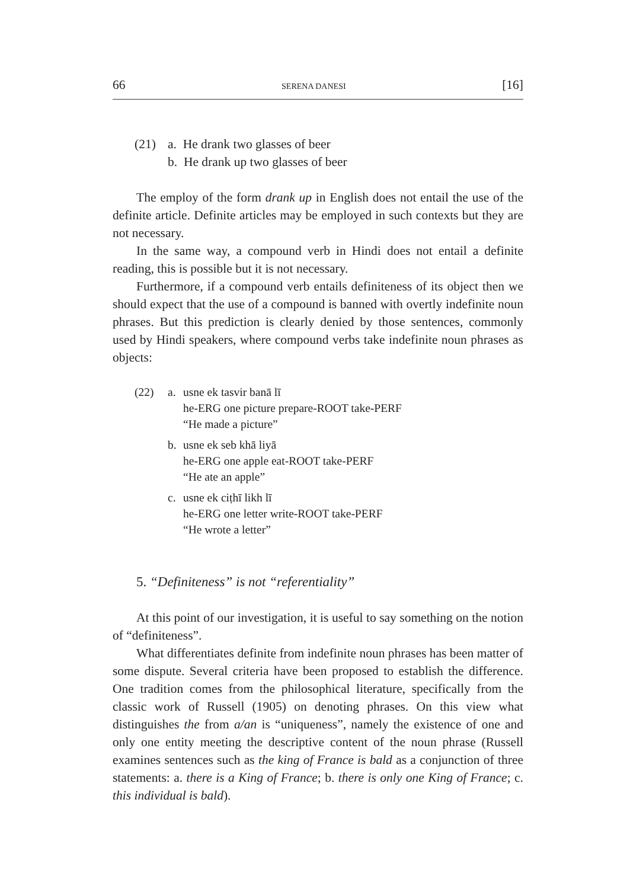66 SERENA DANESI [16]
(21) a. He drank two glasses of beer
b. He drank up two glasses of beer
The employ of the form drank up in English does not entail the use of the definite article. Definite articles may be employed in such contexts but they are not necessary.
In the same way, a compound verb in Hindi does not entail a definite reading, this is possible but it is not necessary.
Furthermore, if a compound verb entails definiteness of its object then we should expect that the use of a compound is banned with overtly indefinite noun phrases. But this prediction is clearly denied by those sentences, commonly used by Hindi speakers, where compound verbs take indefinite noun phrases as objects:
(22) a. usne ek tasvir banā lī
he-ERG one picture prepare-ROOT take-PERF
“He made a picture”
b. usne ek seb khā liyā
he-ERG one apple eat-ROOT take-PERF
“He ate an apple”
c. usne ek ciṭhī likh lī
he-ERG one letter write-ROOT take-PERF
“He wrote a letter”
5. “Definiteness” is not “referentiality”
At this point of our investigation, it is useful to say something on the notion of “definiteness”.
What differentiates definite from indefinite noun phrases has been matter of some dispute. Several criteria have been proposed to establish the difference. One tradition comes from the philosophical literature, specifically from the classic work of Russell (1905) on denoting phrases. On this view what distinguishes the from a/an is “uniqueness”, namely the existence of one and only one entity meeting the descriptive content of the noun phrase (Russell examines sentences such as the king of France is bald as a conjunction of three statements: a. there is a King of France; b. there is only one King of France; c. this individual is bald).